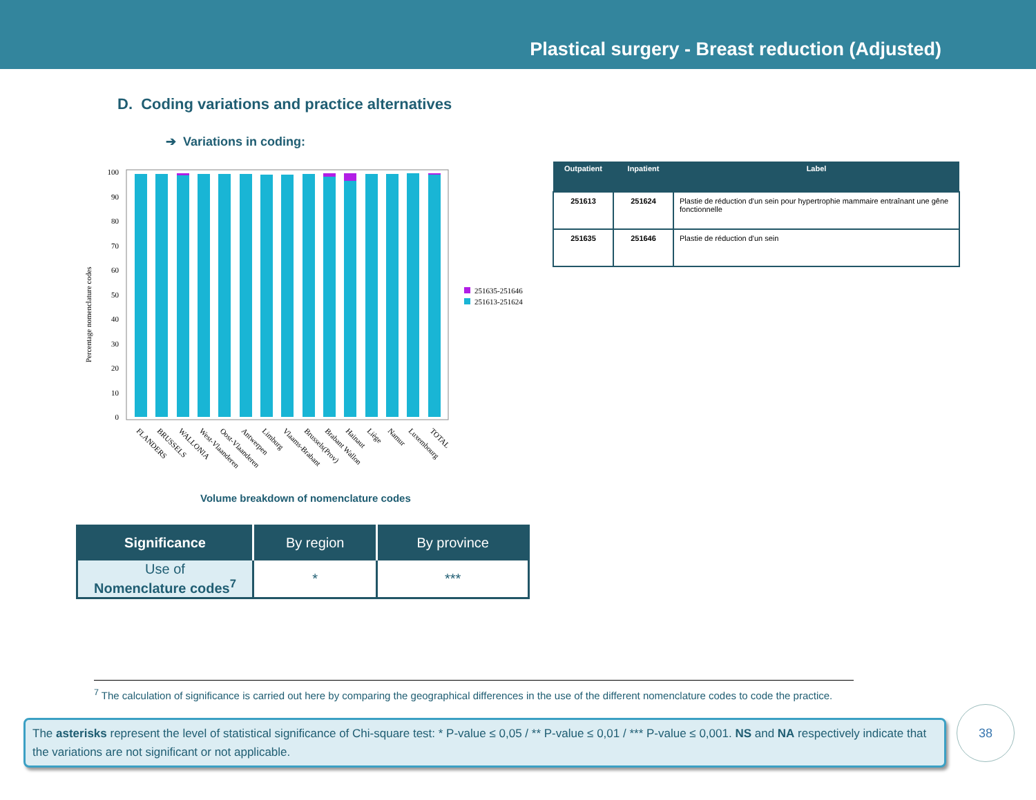Plastical surgery - Breast reduction (Adjusted)
D. Coding variations and practice alternatives
➔ Variations in coding:
Percentage nomenclature codes
100
90
80
70
60
50
40
30
20
10
0
251635-251646
251613-251624
FLANDERS
BRUSSELS
WALLONIA
West-Vlaanderen
Oost-Vlaanderen
Antwerpen
Limburg
Vlaams-Brabant
Brussels(Prov)
Brabant Wallon
Hainaut
Liège
Namur
Luxembourg
TOTAL
Volume breakdown of nomenclature codes
| Outpatient | Inpatient | Label |
| --- | --- | --- |
| 251613 | 251624 | Plastie de réduction d'un sein pour hypertrophie mammaire entraînant une gêne fonctionnelle |
| 251635 | 251646 | Plastie de réduction d'un sein |
| Significance | By region | By province |
| --- | --- | --- |
| Use of Nomenclature codes<sup>7</sup> | * | *** |
<sup>7</sup> The calculation of significance is carried out here by comparing the geographical differences in the use of the different nomenclature codes to code the practice.
The asterisks represent the level of statistical significance of Chi-square test: * P-value ≤ 0,05 / ** P-value ≤ 0,01 / *** P-value ≤ 0,001. NS and NA respectively indicate that the variations are not significant or not applicable.
38